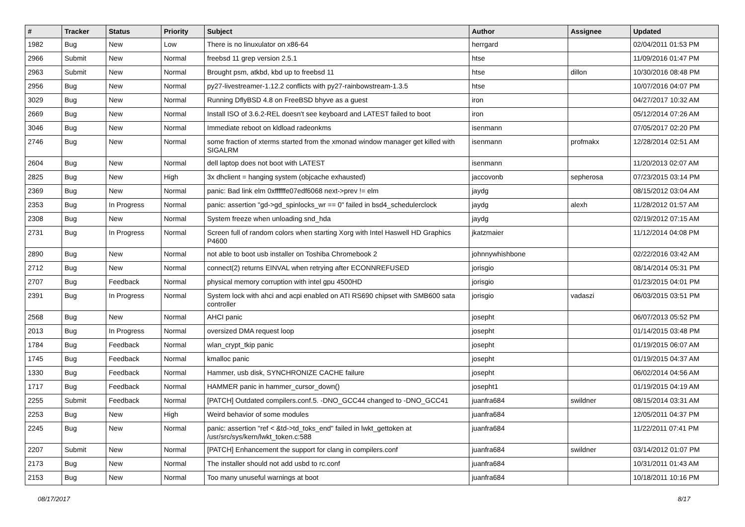| # | Tracker | Status | Priority | Subject | Author | Assignee | Updated |
| --- | --- | --- | --- | --- | --- | --- | --- |
| 1982 | Bug | New | Low | There is no linuxulator on x86-64 | herrgard | | 02/04/2011 01:53 PM |
| 2966 | Submit | New | Normal | freebsd 11 grep version 2.5.1 | htse | | 11/09/2016 01:47 PM |
| 2963 | Submit | New | Normal | Brought psm, atkbd, kbd up to freebsd 11 | htse | dillon | 10/30/2016 08:48 PM |
| 2956 | Bug | New | Normal | py27-livestreamer-1.12.2 conflicts with py27-rainbowstream-1.3.5 | htse | | 10/07/2016 04:07 PM |
| 3029 | Bug | New | Normal | Running DflyBSD 4.8 on FreeBSD bhyve as a guest | iron | | 04/27/2017 10:32 AM |
| 2669 | Bug | New | Normal | Install ISO of 3.6.2-REL doesn't see keyboard and LATEST failed to boot | iron | | 05/12/2014 07:26 AM |
| 3046 | Bug | New | Normal | Immediate reboot on kldload radeonkms | isenmann | | 07/05/2017 02:20 PM |
| 2746 | Bug | New | Normal | some fraction of xterms started from the xmonad window manager get killed with SIGALRM | isenmann | profmakx | 12/28/2014 02:51 AM |
| 2604 | Bug | New | Normal | dell laptop does not boot with LATEST | isenmann | | 11/20/2013 02:07 AM |
| 2825 | Bug | New | High | 3x dhclient = hanging system (objcache exhausted) | jaccovonb | sepherosa | 07/23/2015 03:14 PM |
| 2369 | Bug | New | Normal | panic: Bad link elm 0xffffffe07edf6068 next->prev != elm | jaydg | | 08/15/2012 03:04 AM |
| 2353 | Bug | In Progress | Normal | panic: assertion "gd->gd_spinlocks_wr == 0" failed in bsd4_schedulerclock | jaydg | alexh | 11/28/2012 01:57 AM |
| 2308 | Bug | New | Normal | System freeze when unloading snd_hda | jaydg | | 02/19/2012 07:15 AM |
| 2731 | Bug | In Progress | Normal | Screen full of random colors when starting Xorg with Intel Haswell HD Graphics P4600 | jkatzmaier | | 11/12/2014 04:08 PM |
| 2890 | Bug | New | Normal | not able to boot usb installer on Toshiba Chromebook 2 | johnnywhishbone | | 02/22/2016 03:42 AM |
| 2712 | Bug | New | Normal | connect(2) returns EINVAL when retrying after ECONNREFUSED | jorisgio | | 08/14/2014 05:31 PM |
| 2707 | Bug | Feedback | Normal | physical memory corruption with intel gpu 4500HD | jorisgio | | 01/23/2015 04:01 PM |
| 2391 | Bug | In Progress | Normal | System lock with ahci and acpi enabled on ATI RS690 chipset with SMB600 sata controller | jorisgio | vadaszi | 06/03/2015 03:51 PM |
| 2568 | Bug | New | Normal | AHCI panic | josepht | | 06/07/2013 05:52 PM |
| 2013 | Bug | In Progress | Normal | oversized DMA request loop | josepht | | 01/14/2015 03:48 PM |
| 1784 | Bug | Feedback | Normal | wlan_crypt_tkip panic | josepht | | 01/19/2015 06:07 AM |
| 1745 | Bug | Feedback | Normal | kmalloc panic | josepht | | 01/19/2015 04:37 AM |
| 1330 | Bug | Feedback | Normal | Hammer, usb disk, SYNCHRONIZE CACHE failure | josepht | | 06/02/2014 04:56 AM |
| 1717 | Bug | Feedback | Normal | HAMMER panic in hammer_cursor_down() | josepht1 | | 01/19/2015 04:19 AM |
| 2255 | Submit | Feedback | Normal | [PATCH] Outdated compilers.conf.5. -DNO_GCC44 changed to -DNO_GCC41 | juanfra684 | swildner | 08/15/2014 03:31 AM |
| 2253 | Bug | New | High | Weird behavior of some modules | juanfra684 | | 12/05/2011 04:37 PM |
| 2245 | Bug | New | Normal | panic: assertion "ref < &td->td_toks_end" failed in lwkt_gettoken at /usr/src/sys/kern/lwkt_token.c:588 | juanfra684 | | 11/22/2011 07:41 PM |
| 2207 | Submit | New | Normal | [PATCH] Enhancement the support for clang in compilers.conf | juanfra684 | swildner | 03/14/2012 01:07 PM |
| 2173 | Bug | New | Normal | The installer should not add usbd to rc.conf | juanfra684 | | 10/31/2011 01:43 AM |
| 2153 | Bug | New | Normal | Too many unuseful warnings at boot | juanfra684 | | 10/18/2011 10:16 PM |
08/17/2017 8/17